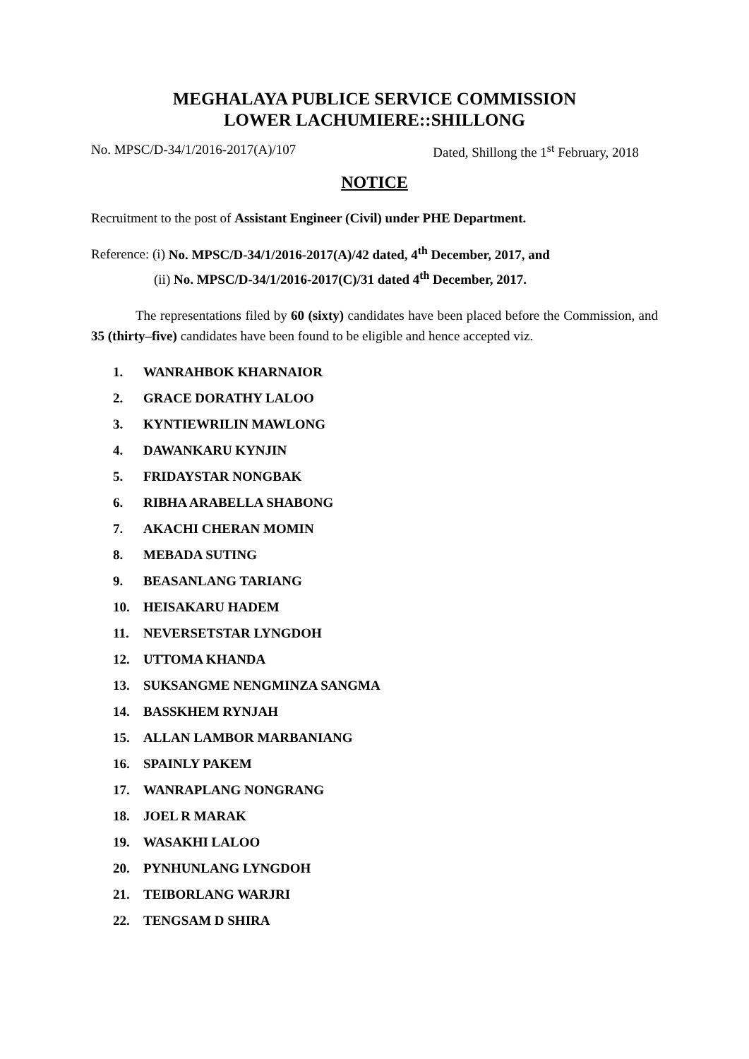MEGHALAYA PUBLICE SERVICE COMMISSION
LOWER LACHUMIERE::SHILLONG
No. MPSC/D-34/1/2016-2017(A)/107 Dated, Shillong the 1<sup>st</sup> February, 2018
NOTICE
Recruitment to the post of Assistant Engineer (Civil) under PHE Department.
Reference: (i) No. MPSC/D-34/1/2016-2017(A)/42 dated, 4<sup>th</sup> December, 2017, and
(ii) No. MPSC/D-34/1/2016-2017(C)/31 dated 4<sup>th</sup> December, 2017.
The representations filed by 60 (sixty) candidates have been placed before the Commission, and 35 (thirty–five) candidates have been found to be eligible and hence accepted viz.
1. WANRAHBOK KHARNAIOR
2. GRACE DORATHY LALOO
3. KYNTIEWRILIN MAWLONG
4. DAWANKARU KYNJIN
5. FRIDAYSTAR NONGBAK
6. RIBHA ARABELLA SHABONG
7. AKACHI CHERAN MOMIN
8. MEBADA SUTING
9. BEASANLANG TARIANG
10. HEISAKARU HADEM
11. NEVERSETSTAR LYNGDOH
12. UTTOMA KHANDA
13. SUKSANGME NENGMINZA SANGMA
14. BASSKHEM RYNJAH
15. ALLAN LAMBOR MARBANIANG
16. SPAINLY PAKEM
17. WANRAPLANG NONGRANG
18. JOEL R MARAK
19. WASAKHI LALOO
20. PYNHUNLANG LYNGDOH
21. TEIBORLANG WARJRI
22. TENGSAM D SHIRA